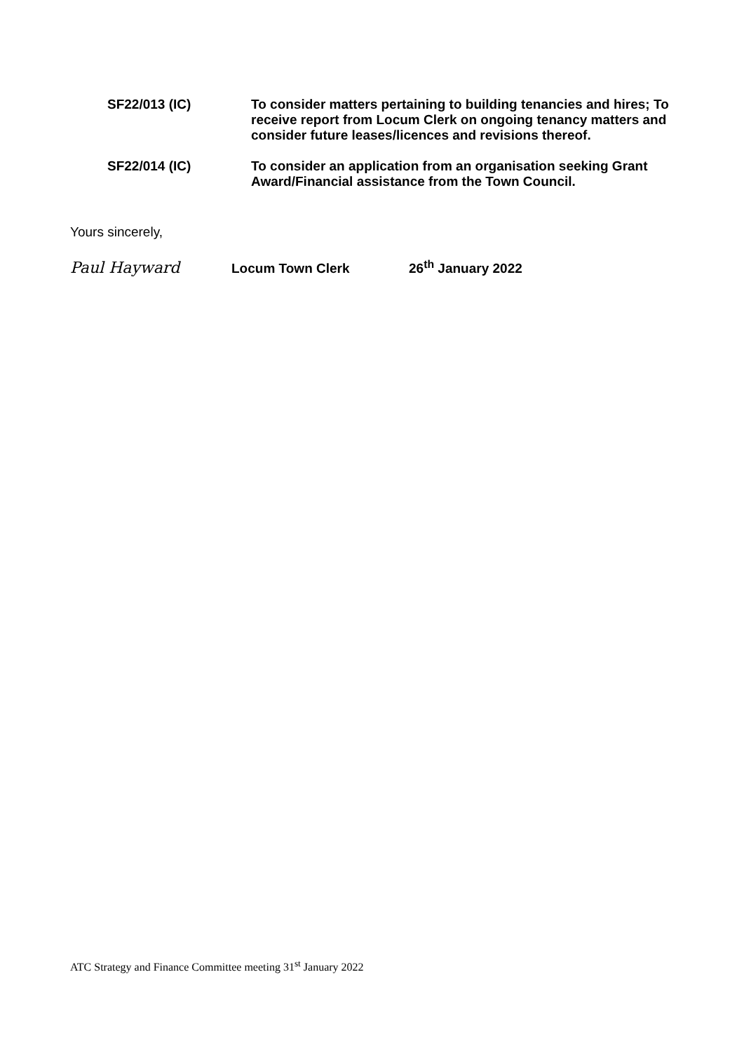SF22/013 (IC) To consider matters pertaining to building tenancies and hires; To receive report from Locum Clerk on ongoing tenancy matters and consider future leases/licences and revisions thereof.
SF22/014 (IC) To consider an application from an organisation seeking Grant Award/Financial assistance from the Town Council.
Yours sincerely,
Paul Hayward
Locum Town Clerk 26<sup>th</sup> January 2022
ATC Strategy and Finance Committee meeting 31<sup>st</sup> January 2022